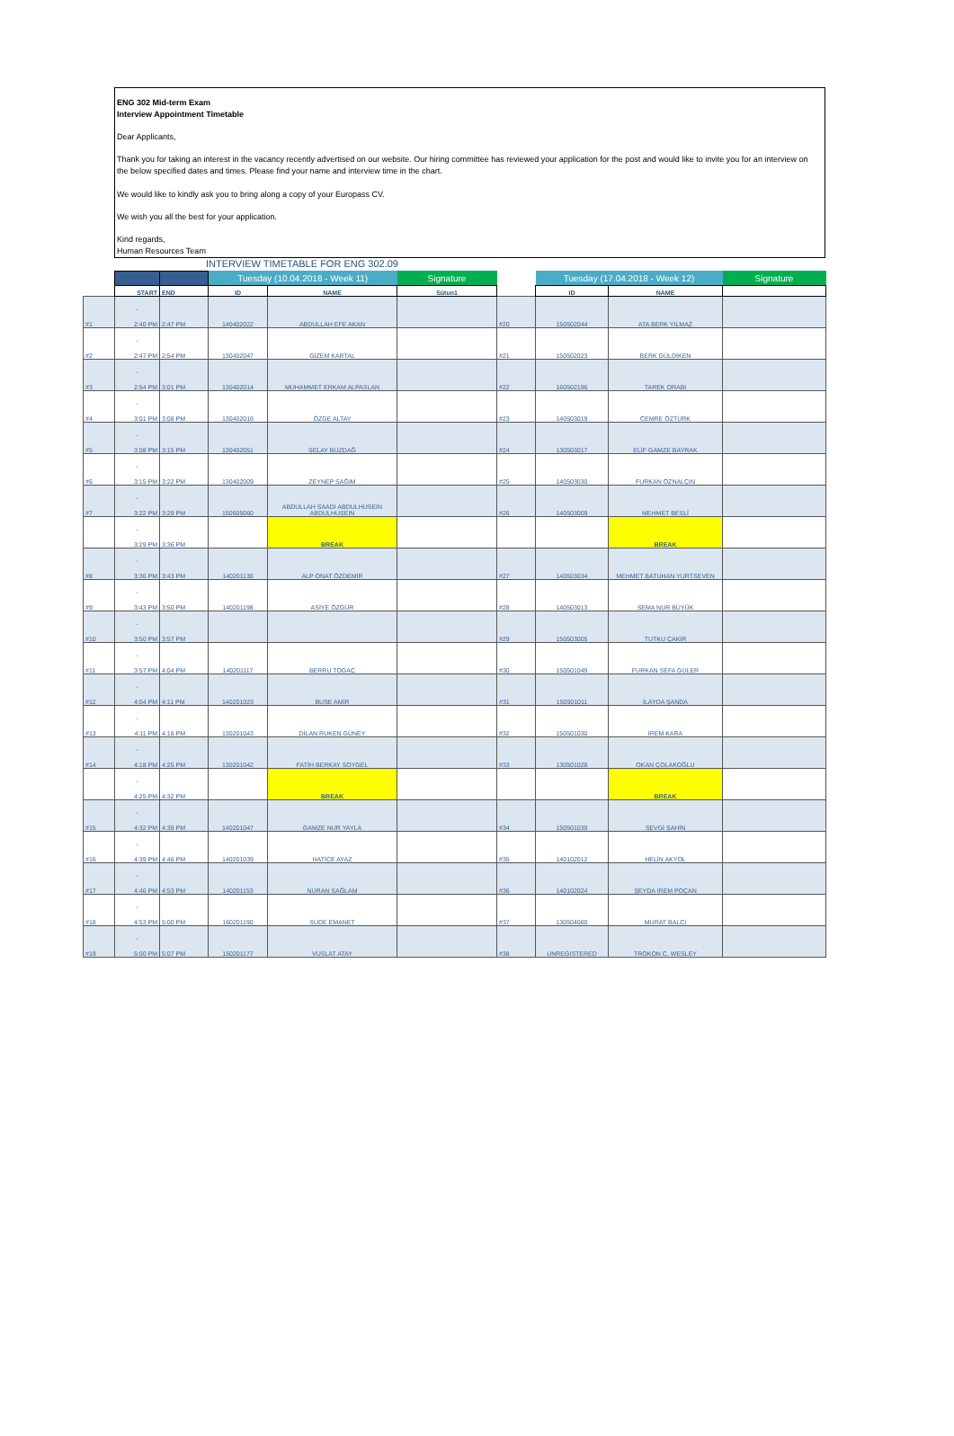ENG 302 Mid-term Exam
Interview Appointment Timetable
Dear Applicants,
Thank you for taking an interest in the vacancy recently advertised on our website. Our hiring committee has reviewed your application for the post and would like to invite you for an interview on the below specified dates and times. Please find your name and interview time in the chart.
We would like to kindly ask you to bring along a copy of your Europass CV.
We wish you all the best for your application.
Kind regards,
Human Resources Team
INTERVIEW TIMETABLE FOR ENG 302.09
| | | | Tuesday (10.04.2018 - Week 11) | | Signature | | Tuesday (17.04.2018 - Week 12) | | Signature |
| | START | END | ID | NAME | Sütun1 | | ID | NAME | |
| #1 | - 2:40 PM | 2:47 PM | 140402022 | ABDULLAH EFE AKAN | | #20 | 150502044 | ATA BERK YILMAZ | |
| #2 | - 2:47 PM | 2:54 PM | 130402047 | GİZEM KARTAL | | #21 | 150502023 | BERK GÜLDİKEN | |
| #3 | - 2:54 PM | 3:01 PM | 130402014 | MUHAMMET ERKAM ALPASLAN | | #22 | 160502196 | TAREK ORABI | |
| #4 | - 3:01 PM | 3:08 PM | 130402016 | ÖZGE ALTAY | | #23 | 140503019 | CEMRE ÖZTÜRK | |
| #5 | - 3:08 PM | 3:15 PM | 130402051 | SELAY BUZDAĞ | | #24 | 130503017 | ELİF GAMZE BAYRAK | |
| #6 | - 3:15 PM | 3:22 PM | 130402009 | ZEYNEP SAĞIM | | #25 | 140503030 | FURKAN ÖZNALÇIN | |
| #7 | - 3:22 PM | 3:29 PM | 150505060 | ABDULLAH SAADI ABDULHUSEIN ABDULHUSEIN | | #26 | 140503009 | MEHMET BESLİ | |
| | - 3:29 PM | 3:36 PM | | BREAK | | | | BREAK | |
| #8 | - 3:36 PM | 3:43 PM | 140201130 | ALP ONAT ÖZDEMİR | | #27 | 140503034 | MEHMET BATUHAN YURTSEVEN | |
| #9 | - 3:43 PM | 3:50 PM | 140201198 | ASİYE ÖZGÜR | | #28 | 140503013 | SEMA NUR BÜYÜK | |
| #10 | - 3:50 PM | 3:57 PM | | | | #29 | 150503005 | TUTKU ÇAKIR | |
| #11 | - 3:57 PM | 4:04 PM | 140201117 | BERRU TOGAÇ | | #30 | 150501049 | FURKAN SEFA GÜLER | |
| #12 | - 4:04 PM | 4:11 PM | 140201023 | BUSE AMİR | | #31 | 150501011 | İLAYDA ŞANDA | |
| #13 | - 4:11 PM | 4:18 PM | 130201043 | DİLAN RUKEN GÜNEY | | #32 | 150501030 | İREM KARA | |
| #14 | - 4:18 PM | 4:25 PM | 130201042 | FATİH BERKAY SOYGEL | | #33 | 130501028 | OKAN ÇOLAKOĞLU | |
| | - 4:25 PM | 4:32 PM | | BREAK | | | | BREAK | |
| #15 | - 4:32 PM | 4:39 PM | 140201047 | GAMZE NUR YAYLA | | #34 | 150501039 | SEVGİ ŞAHİN | |
| #16 | - 4:39 PM | 4:46 PM | 140201039 | HATİCE AYAZ | | #35 | 140102012 | HELİN AKYOL | |
| #17 | - 4:46 PM | 4:53 PM | 140201153 | NURAN SAĞLAM | | #36 | 140102024 | ŞEYDA İREM POÇAN | |
| #18 | - 4:53 PM | 5:00 PM | 160201190 | SUDE EMANET | | #37 | 130504060 | MURAT BALCI | |
| #19 | - 5:00 PM | 5:07 PM | 150201177 | VUSLAT ATAY | | #38 | UNREGISTERED | TROKON C. WESLEY | |